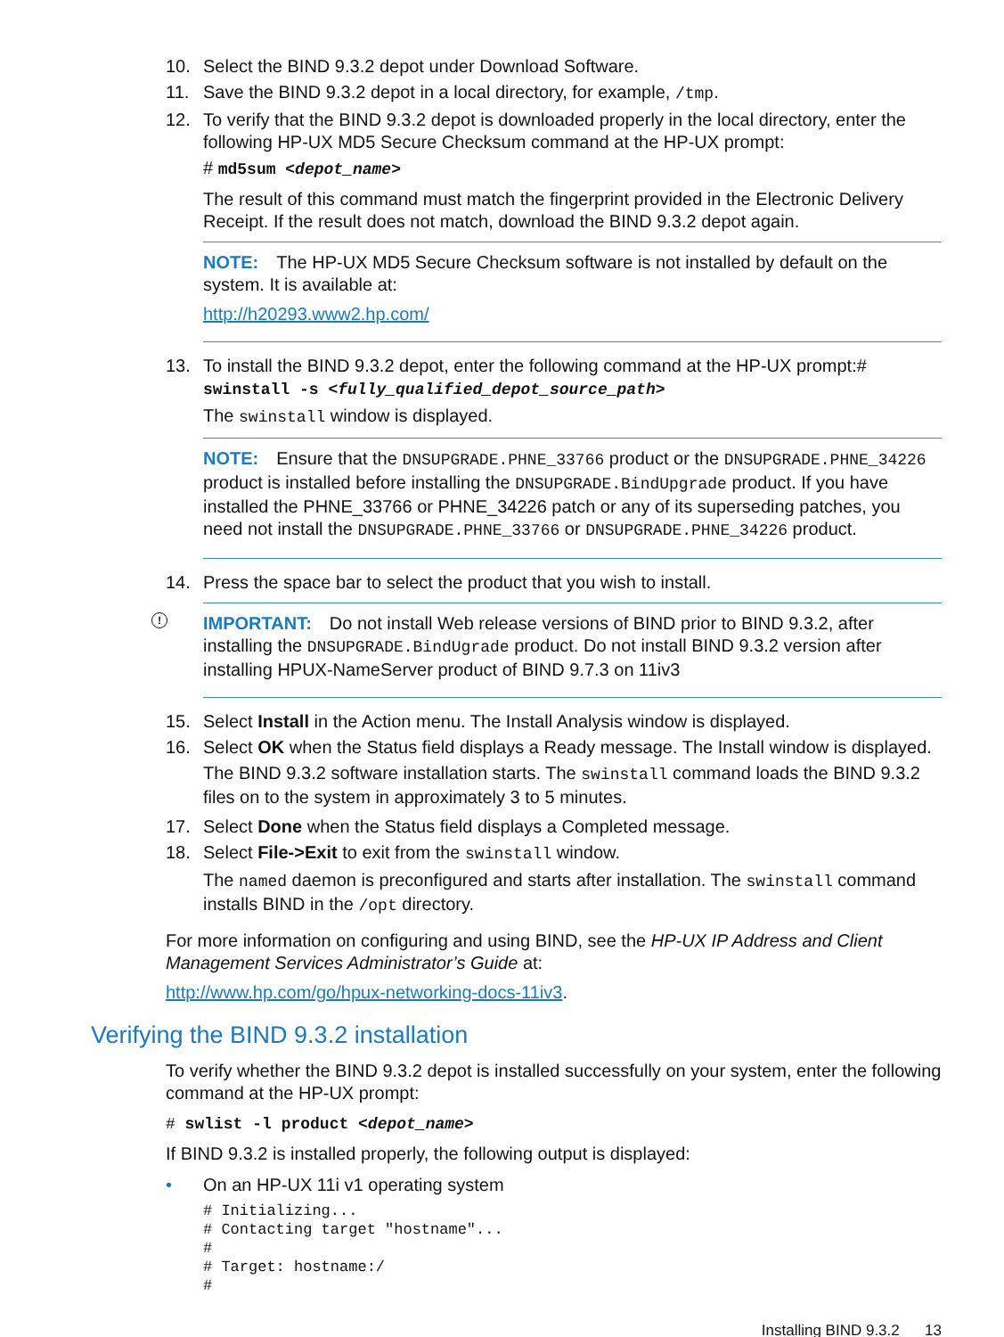10. Select the BIND 9.3.2 depot under Download Software.
11. Save the BIND 9.3.2 depot in a local directory, for example, /tmp.
12. To verify that the BIND 9.3.2 depot is downloaded properly in the local directory, enter the following HP-UX MD5 Secure Checksum command at the HP-UX prompt:
# md5sum <depot_name>
The result of this command must match the fingerprint provided in the Electronic Delivery Receipt. If the result does not match, download the BIND 9.3.2 depot again.
NOTE: The HP-UX MD5 Secure Checksum software is not installed by default on the system. It is available at:
http://h20293.www2.hp.com/
13. To install the BIND 9.3.2 depot, enter the following command at the HP-UX prompt:# swinstall -s <fully_qualified_depot_source_path>
The swinstall window is displayed.
NOTE: Ensure that the DNSUPGRADE.PHNE_33766 product or the DNSUPGRADE.PHNE_34226 product is installed before installing the DNSUPGRADE.BindUpgrade product. If you have installed the PHNE_33766 or PHNE_34226 patch or any of its superseding patches, you need not install the DNSUPGRADE.PHNE_33766 or DNSUPGRADE.PHNE_34226 product.
14. Press the space bar to select the product that you wish to install.
!
IMPORTANT: Do not install Web release versions of BIND prior to BIND 9.3.2, after installing the DNSUPGRADE.BindUgrade product. Do not install BIND 9.3.2 version after installing HPUX-NameServer product of BIND 9.7.3 on 11iv3
15. Select Install in the Action menu. The Install Analysis window is displayed.
16. Select OK when the Status field displays a Ready message. The Install window is displayed.
The BIND 9.3.2 software installation starts. The swinstall command loads the BIND 9.3.2 files on to the system in approximately 3 to 5 minutes.
17. Select Done when the Status field displays a Completed message.
18. Select File->Exit to exit from the swinstall window.
The named daemon is preconfigured and starts after installation. The swinstall command installs BIND in the /opt directory.
For more information on configuring and using BIND, see the HP-UX IP Address and Client Management Services Administrator’s Guide at:
http://www.hp.com/go/hpux-networking-docs-11iv3.
Verifying the BIND 9.3.2 installation
To verify whether the BIND 9.3.2 depot is installed successfully on your system, enter the following command at the HP-UX prompt:
# swlist -l product <depot_name>
If BIND 9.3.2 is installed properly, the following output is displayed:
• On an HP-UX 11i v1 operating system
# Initializing...
# Contacting target "hostname"...
#
# Target: hostname:/
#
Installing BIND 9.3.2 13